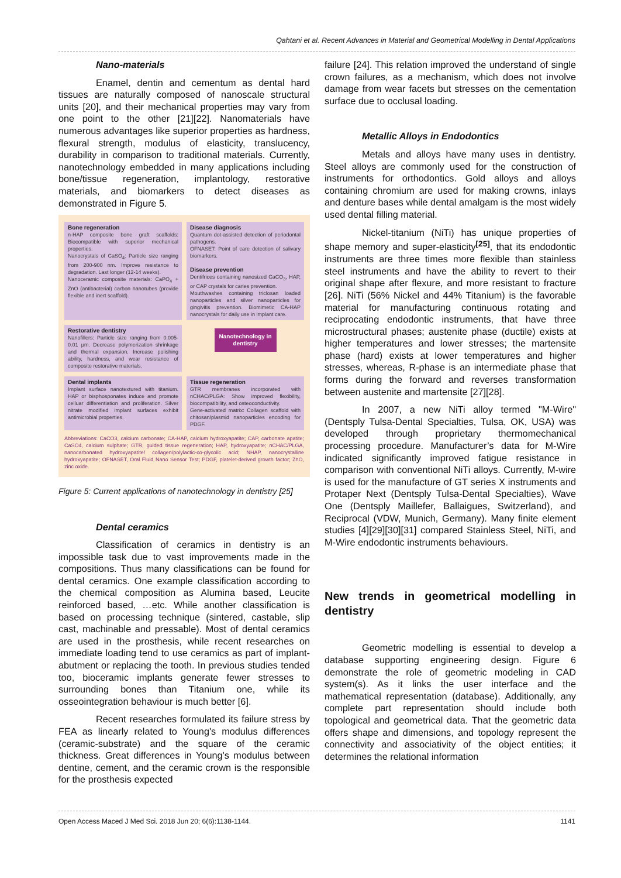Qahtani et al. Recent Advances in Material and Geometrical Modelling in Dental Applications
Nano-materials
Enamel, dentin and cementum as dental hard tissues are naturally composed of nanoscale structural units [20], and their mechanical properties may vary from one point to the other [21][22]. Nanomaterials have numerous advantages like superior properties as hardness, flexural strength, modulus of elasticity, translucency, durability in comparison to traditional materials. Currently, nanotechnology embedded in many applications including bone/tissue regeneration, implantology, restorative materials, and biomarkers to detect diseases as demonstrated in Figure 5.
Bone regeneration
n-HAP composite bone graft scaffolds: Biocompatible with superior mechanical properties.
Nanocrystals of CaSO<sub>4</sub>: Particle size ranging from 200-900 nm. Improve resistance to degradation. Last longer (12-14 weeks).
Nanoceramic composite materials: CaPO<sub>4</sub> + ZnO (antibacterial) carbon nanotubes (provide flexible and inert scaffold).
Disease diagnosis
Quantum dot-assisted detection of periodontal pathogens.
OFNASET: Point of care detection of salivary biomarkers.
Disease prevention
Dentifrices containing nanosized CaCO<sub>3</sub>, HAP, or CAP crystals for caries prevention.
Mouthwashes containing triclosan loaded nanoparticles and silver nanoparticles for gingivitis prevention. Biomimetic CA-HAP nanocrystals for daily use in implant care.
Restorative dentistry
Nanofillers: Particle size ranging from 0.005-0.01 μm. Decrease polymerization shrinkage and thermal expansion. Increase polishing ability, hardness, and wear resistance of composite restorative materials.
Nanotechnology in dentistry
Dental implants
Implant surface nanotextured with titanium. HAP or bisphosponates induce and promote celluar differentiation and proliferation. Silver nitrate modified implant surfaces exhibit antimicrobial properties.
Tissue regeneration
GTR membranes incorporated with nCHAC/PLGA: Show improved flexibility, biocompatibility, and osteoconductivity.
Gene-activated matrix: Collagen scaffold with chitosan/plasmid nanoparticles encoding for PDGF.
Abbreviations: CaCO3, calcium carbonate; CA-HAP, calcium hydroxyapatite; CAP, carbonate apatite; CaSO4, calcium sulphate; GTR, guided tissue regeneration; HAP, hydroxyapatite; nCHAC/PLGA, nanocarbonated hydroxyapatite/ collagen/polylactic-co-glycolic acid; NHAP, nanocrystalline hydroxyapatite; OFNASET, Oral Fluid Nano Sensor Test; PDGF, platelet-derived growth factor; ZnO, zinc oxide.
Figure 5: Current applications of nanotechnology in dentistry [25]
Dental ceramics
Classification of ceramics in dentistry is an impossible task due to vast improvements made in the compositions. Thus many classifications can be found for dental ceramics. One example classification according to the chemical composition as Alumina based, Leucite reinforced based, …etc. While another classification is based on processing technique (sintered, castable, slip cast, machinable and pressable). Most of dental ceramics are used in the prosthesis, while recent researches on immediate loading tend to use ceramics as part of implant-abutment or replacing the tooth. In previous studies tended too, bioceramic implants generate fewer stresses to surrounding bones than Titanium one, while its osseointegration behaviour is much better [6].
Recent researches formulated its failure stress by FEA as linearly related to Young's modulus differences (ceramic-substrate) and the square of the ceramic thickness. Great differences in Young's modulus between dentine, cement, and the ceramic crown is the responsible for the prosthesis expected
failure [24]. This relation improved the understand of single crown failures, as a mechanism, which does not involve damage from wear facets but stresses on the cementation surface due to occlusal loading.
Metallic Alloys in Endodontics
Metals and alloys have many uses in dentistry. Steel alloys are commonly used for the construction of instruments for orthodontics. Gold alloys and alloys containing chromium are used for making crowns, inlays and denture bases while dental amalgam is the most widely used dental filling material.
Nickel-titanium (NiTi) has unique properties of shape memory and super-elasticity<sup>[25]</sup>, that its endodontic instruments are three times more flexible than stainless steel instruments and have the ability to revert to their original shape after flexure, and more resistant to fracture [26]. NiTi (56% Nickel and 44% Titanium) is the favorable material for manufacturing continuous rotating and reciprocating endodontic instruments, that have three microstructural phases; austenite phase (ductile) exists at higher temperatures and lower stresses; the martensite phase (hard) exists at lower temperatures and higher stresses, whereas, R-phase is an intermediate phase that forms during the forward and reverses transformation between austenite and martensite [27][28].
In 2007, a new NiTi alloy termed "M-Wire" (Dentsply Tulsa-Dental Specialties, Tulsa, OK, USA) was developed through proprietary thermomechanical processing procedure. Manufacturer’s data for M-Wire indicated significantly improved fatigue resistance in comparison with conventional NiTi alloys. Currently, M-wire is used for the manufacture of GT series X instruments and Protaper Next (Dentsply Tulsa-Dental Specialties), Wave One (Dentsply Maillefer, Ballaigues, Switzerland), and Reciprocal (VDW, Munich, Germany). Many finite element studies [4][29][30][31] compared Stainless Steel, NiTi, and M-Wire endodontic instruments behaviours.
New trends in geometrical modelling in dentistry
Geometric modelling is essential to develop a database supporting engineering design. Figure 6 demonstrate the role of geometric modeling in CAD system(s). As it links the user interface and the mathematical representation (database). Additionally, any complete part representation should include both topological and geometrical data. That the geometric data offers shape and dimensions, and topology represent the connectivity and associativity of the object entities; it determines the relational information
Open Access Maced J Med Sci. 2018 Jun 20; 6(6):1138-1144. 1141